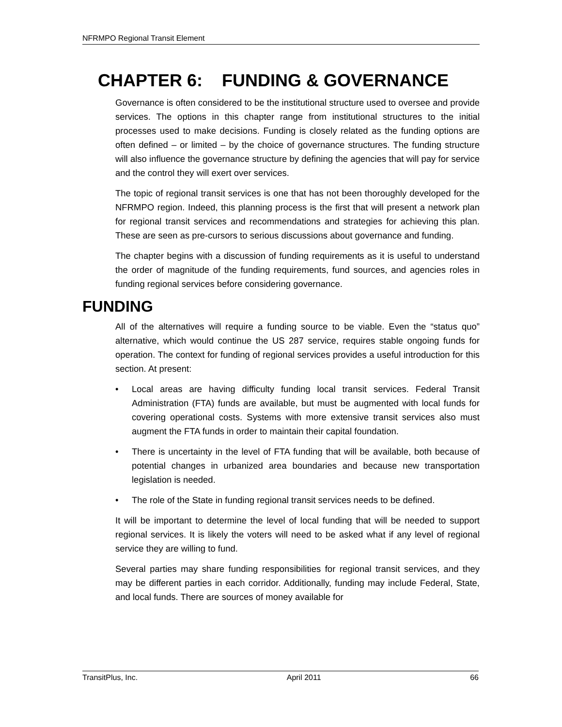NFRMPO Regional Transit Element
CHAPTER 6: FUNDING & GOVERNANCE
Governance is often considered to be the institutional structure used to oversee and provide services. The options in this chapter range from institutional structures to the initial processes used to make decisions. Funding is closely related as the funding options are often defined – or limited – by the choice of governance structures. The funding structure will also influence the governance structure by defining the agencies that will pay for service and the control they will exert over services.
The topic of regional transit services is one that has not been thoroughly developed for the NFRMPO region. Indeed, this planning process is the first that will present a network plan for regional transit services and recommendations and strategies for achieving this plan. These are seen as pre-cursors to serious discussions about governance and funding.
The chapter begins with a discussion of funding requirements as it is useful to understand the order of magnitude of the funding requirements, fund sources, and agencies roles in funding regional services before considering governance.
FUNDING
All of the alternatives will require a funding source to be viable. Even the “status quo” alternative, which would continue the US 287 service, requires stable ongoing funds for operation. The context for funding of regional services provides a useful introduction for this section. At present:
• Local areas are having difficulty funding local transit services. Federal Transit Administration (FTA) funds are available, but must be augmented with local funds for covering operational costs. Systems with more extensive transit services also must augment the FTA funds in order to maintain their capital foundation.
• There is uncertainty in the level of FTA funding that will be available, both because of potential changes in urbanized area boundaries and because new transportation legislation is needed.
• The role of the State in funding regional transit services needs to be defined.
It will be important to determine the level of local funding that will be needed to support regional services. It is likely the voters will need to be asked what if any level of regional service they are willing to fund.
Several parties may share funding responsibilities for regional transit services, and they may be different parties in each corridor. Additionally, funding may include Federal, State, and local funds. There are sources of money available for
TransitPlus, Inc. April 2011 66